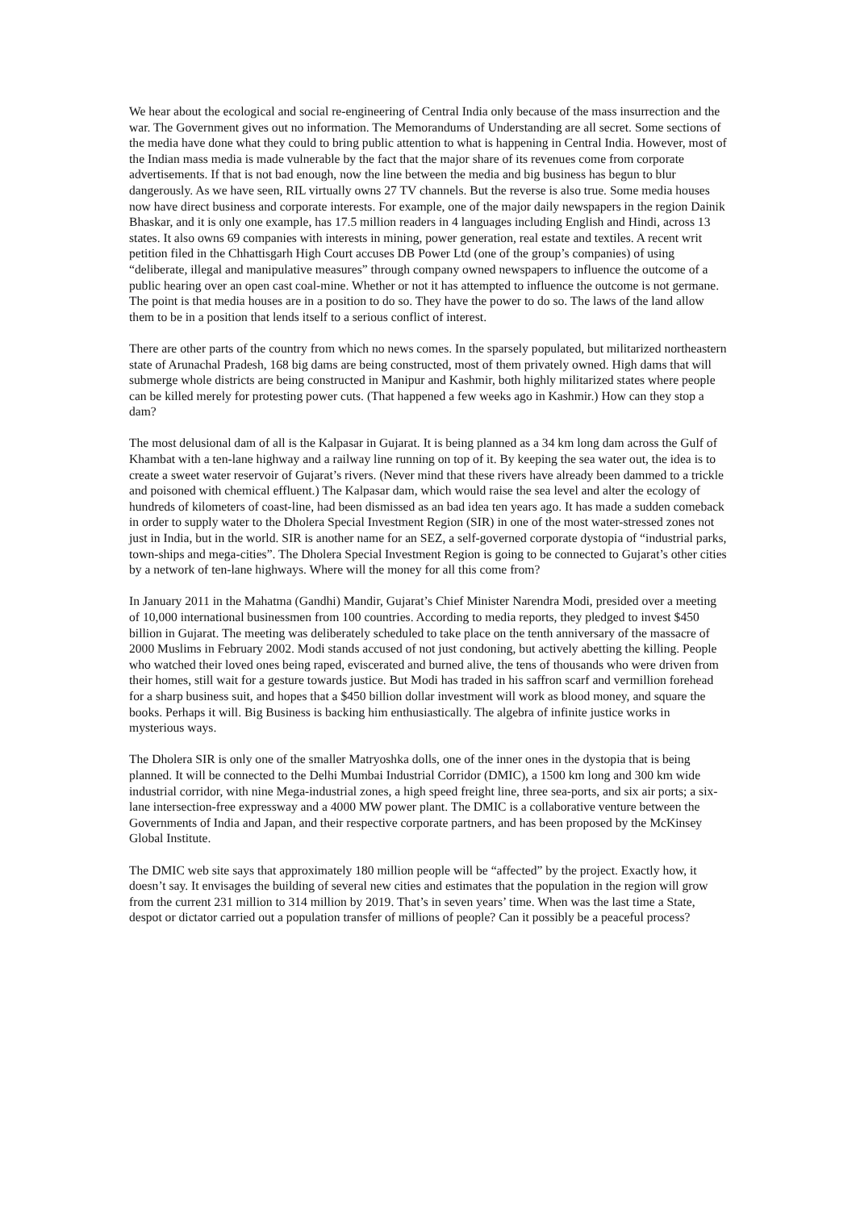We hear about the ecological and social re-engineering of Central India only because of the mass insurrection and the war. The Government gives out no information. The Memorandums of Understanding are all secret. Some sections of the media have done what they could to bring public attention to what is happening in Central India. However, most of the Indian mass media is made vulnerable by the fact that the major share of its revenues come from corporate advertisements. If that is not bad enough, now the line between the media and big business has begun to blur dangerously. As we have seen, RIL virtually owns 27 TV channels. But the reverse is also true. Some media houses now have direct business and corporate interests. For example, one of the major daily newspapers in the region Dainik Bhaskar, and it is only one example, has 17.5 million readers in 4 languages including English and Hindi, across 13 states. It also owns 69 companies with interests in mining, power generation, real estate and textiles. A recent writ petition filed in the Chhattisgarh High Court accuses DB Power Ltd (one of the group’s companies) of using “deliberate, illegal and manipulative measures” through company owned newspapers to influence the outcome of a public hearing over an open cast coal-mine. Whether or not it has attempted to influence the outcome is not germane. The point is that media houses are in a position to do so. They have the power to do so. The laws of the land allow them to be in a position that lends itself to a serious conflict of interest.
There are other parts of the country from which no news comes. In the sparsely populated, but militarized northeastern state of Arunachal Pradesh, 168 big dams are being constructed, most of them privately owned. High dams that will submerge whole districts are being constructed in Manipur and Kashmir, both highly militarized states where people can be killed merely for protesting power cuts. (That happened a few weeks ago in Kashmir.) How can they stop a dam?
The most delusional dam of all is the Kalpasar in Gujarat. It is being planned as a 34 km long dam across the Gulf of Khambat with a ten-lane highway and a railway line running on top of it. By keeping the sea water out, the idea is to create a sweet water reservoir of Gujarat’s rivers. (Never mind that these rivers have already been dammed to a trickle and poisoned with chemical effluent.) The Kalpasar dam, which would raise the sea level and alter the ecology of hundreds of kilometers of coast-line, had been dismissed as an bad idea ten years ago. It has made a sudden comeback in order to supply water to the Dholera Special Investment Region (SIR) in one of the most water-stressed zones not just in India, but in the world. SIR is another name for an SEZ, a self-governed corporate dystopia of “industrial parks, town-ships and mega-cities”. The Dholera Special Investment Region is going to be connected to Gujarat’s other cities by a network of ten-lane highways. Where will the money for all this come from?
In January 2011 in the Mahatma (Gandhi) Mandir, Gujarat’s Chief Minister Narendra Modi, presided over a meeting of 10,000 international businessmen from 100 countries. According to media reports, they pledged to invest $450 billion in Gujarat. The meeting was deliberately scheduled to take place on the tenth anniversary of the massacre of 2000 Muslims in February 2002. Modi stands accused of not just condoning, but actively abetting the killing. People who watched their loved ones being raped, eviscerated and burned alive, the tens of thousands who were driven from their homes, still wait for a gesture towards justice. But Modi has traded in his saffron scarf and vermillion forehead for a sharp business suit, and hopes that a $450 billion dollar investment will work as blood money, and square the books. Perhaps it will. Big Business is backing him enthusiastically. The algebra of infinite justice works in mysterious ways.
The Dholera SIR is only one of the smaller Matryoshka dolls, one of the inner ones in the dystopia that is being planned. It will be connected to the Delhi Mumbai Industrial Corridor (DMIC), a 1500 km long and 300 km wide industrial corridor, with nine Mega-industrial zones, a high speed freight line, three sea-ports, and six air ports; a six-lane intersection-free expressway and a 4000 MW power plant. The DMIC is a collaborative venture between the Governments of India and Japan, and their respective corporate partners, and has been proposed by the McKinsey Global Institute.
The DMIC web site says that approximately 180 million people will be “affected” by the project. Exactly how, it doesn’t say. It envisages the building of several new cities and estimates that the population in the region will grow from the current 231 million to 314 million by 2019. That’s in seven years’ time. When was the last time a State, despot or dictator carried out a population transfer of millions of people? Can it possibly be a peaceful process?